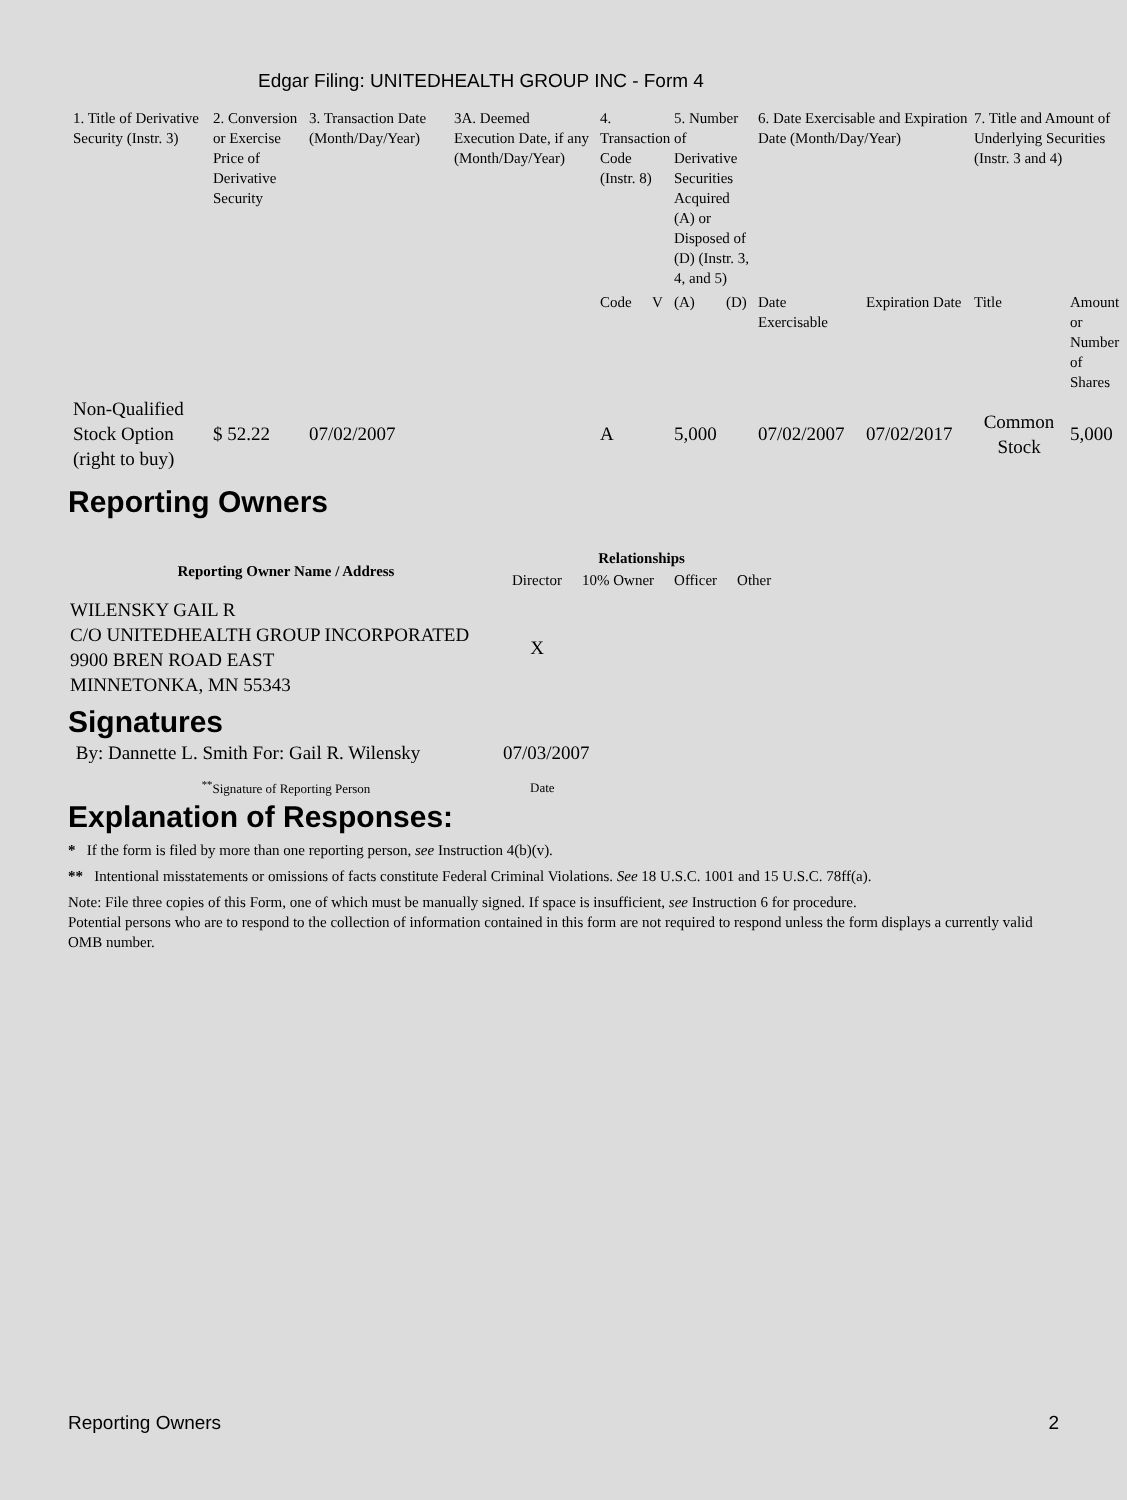Edgar Filing: UNITEDHEALTH GROUP INC - Form 4
| 1. Title of Derivative Security (Instr. 3) | 2. Conversion or Exercise Price of Derivative Security | 3. Transaction Date (Month/Day/Year) | 3A. Deemed Execution Date, if any (Month/Day/Year) | 4. Transaction Code (Instr. 8) | | 5. Number of Derivative Securities Acquired (A) or Disposed of (D) (Instr. 3, 4, and 5) | | 6. Date Exercisable and Expiration Date (Month/Day/Year) | | 7. Title and Amount of Underlying Securities (Instr. 3 and 4) | |
| | | | | Code | V | (A) | (D) | Date Exercisable | Expiration Date | Title | Amount or Number of Shares |
| Non-Qualified Stock Option (right to buy) | $ 52.22 | 07/02/2007 | | A | | 5,000 | | 07/02/2007 | 07/02/2017 | Common Stock | 5,000 |
Reporting Owners
| Reporting Owner Name / Address | Relationships | | | |
| --- | --- | --- | --- | --- |
| | Director | 10% Owner | Officer | Other |
| WILENSKY GAIL R C/O UNITEDHEALTH GROUP INCORPORATED 9900 BREN ROAD EAST MINNETONKA, MN 55343 | X | | | |
Signatures
| By: Dannette L. Smith For: Gail R. Wilensky | 07/03/2007 |
| <sup>**</sup> Signature of Reporting Person | Date |
Explanation of Responses:
* If the form is filed by more than one reporting person, see Instruction 4(b)(v).
** Intentional misstatements or omissions of facts constitute Federal Criminal Violations. See 18 U.S.C. 1001 and 15 U.S.C. 78ff(a).
Note: File three copies of this Form, one of which must be manually signed. If space is insufficient, see Instruction 6 for procedure.
Potential persons who are to respond to the collection of information contained in this form are not required to respond unless the form displays a currently valid OMB number.
Reporting Owners 2